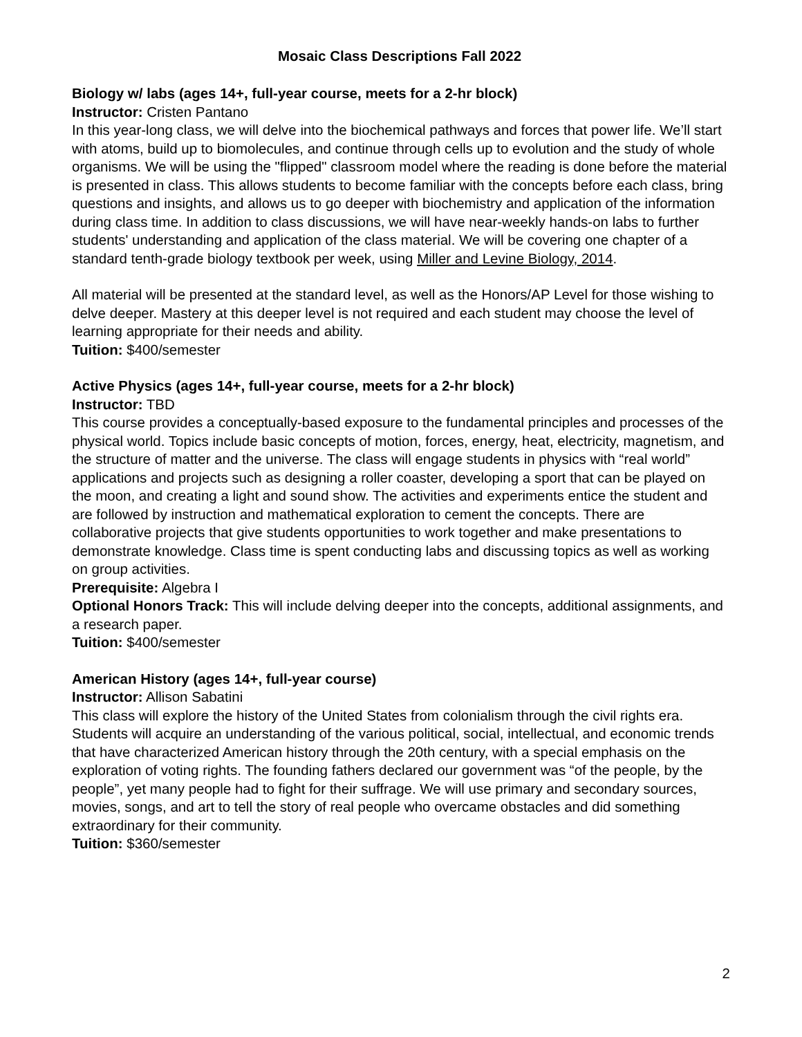Mosaic Class Descriptions Fall 2022
Biology w/ labs (ages 14+, full-year course, meets for a 2-hr block)
Instructor: Cristen Pantano
In this year-long class, we will delve into the biochemical pathways and forces that power life. We’ll start with atoms, build up to biomolecules, and continue through cells up to evolution and the study of whole organisms. We will be using the "flipped" classroom model where the reading is done before the material is presented in class. This allows students to become familiar with the concepts before each class, bring questions and insights, and allows us to go deeper with biochemistry and application of the information during class time. In addition to class discussions, we will have near-weekly hands-on labs to further students' understanding and application of the class material. We will be covering one chapter of a standard tenth-grade biology textbook per week, using Miller and Levine Biology, 2014.
All material will be presented at the standard level, as well as the Honors/AP Level for those wishing to delve deeper. Mastery at this deeper level is not required and each student may choose the level of learning appropriate for their needs and ability.
Tuition: $400/semester
Active Physics (ages 14+, full-year course, meets for a 2-hr block)
Instructor: TBD
This course provides a conceptually-based exposure to the fundamental principles and processes of the physical world. Topics include basic concepts of motion, forces, energy, heat, electricity, magnetism, and the structure of matter and the universe. The class will engage students in physics with “real world” applications and projects such as designing a roller coaster, developing a sport that can be played on the moon, and creating a light and sound show. The activities and experiments entice the student and are followed by instruction and mathematical exploration to cement the concepts. There are collaborative projects that give students opportunities to work together and make presentations to demonstrate knowledge. Class time is spent conducting labs and discussing topics as well as working on group activities.
Prerequisite: Algebra I
Optional Honors Track: This will include delving deeper into the concepts, additional assignments, and a research paper.
Tuition: $400/semester
American History (ages 14+, full-year course)
Instructor: Allison Sabatini
This class will explore the history of the United States from colonialism through the civil rights era. Students will acquire an understanding of the various political, social, intellectual, and economic trends that have characterized American history through the 20th century, with a special emphasis on the exploration of voting rights. The founding fathers declared our government was “of the people, by the people”, yet many people had to fight for their suffrage. We will use primary and secondary sources, movies, songs, and art to tell the story of real people who overcame obstacles and did something extraordinary for their community.
Tuition: $360/semester
2